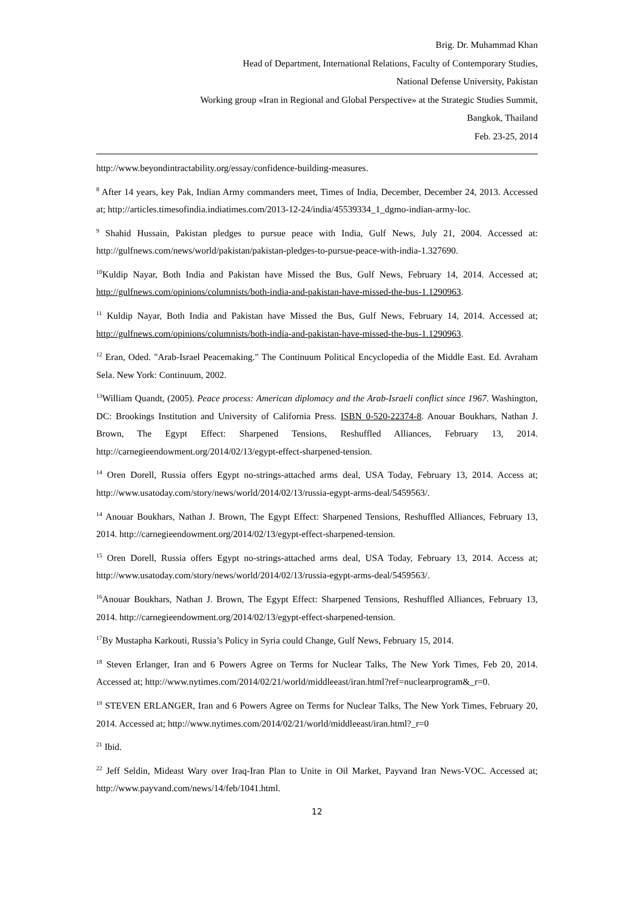Brig. Dr. Muhammad Khan
Head of Department, International Relations, Faculty of Contemporary Studies,
National Defense University, Pakistan
Working group «Iran in Regional and Global Perspective» at the Strategic Studies Summit,
Bangkok, Thailand
Feb. 23-25, 2014
http://www.beyondintractability.org/essay/confidence-building-measures.
<sup>8</sup> After 14 years, key Pak, Indian Army commanders meet, Times of India, December, December 24, 2013. Accessed at; http://articles.timesofindia.indiatimes.com/2013-12-24/india/45539334_1_dgmo-indian-army-loc.
<sup>9</sup> Shahid Hussain, Pakistan pledges to pursue peace with India, Gulf News, July 21, 2004. Accessed at: http://gulfnews.com/news/world/pakistan/pakistan-pledges-to-pursue-peace-with-india-1.327690.
<sup>10</sup> Kuldip Nayar, Both India and Pakistan have Missed the Bus, Gulf News, February 14, 2014. Accessed at; http://gulfnews.com/opinions/columnists/both-india-and-pakistan-have-missed-the-bus-1.1290963.
<sup>11</sup> Kuldip Nayar, Both India and Pakistan have Missed the Bus, Gulf News, February 14, 2014. Accessed at; http://gulfnews.com/opinions/columnists/both-india-and-pakistan-have-missed-the-bus-1.1290963.
<sup>12</sup> Eran, Oded. "Arab-Israel Peacemaking." The Continuum Political Encyclopedia of the Middle East. Ed. Avraham Sela. New York: Continuum, 2002.
<sup>13</sup> William Quandt, (2005). Peace process: American diplomacy and the Arab-Israeli conflict since 1967. Washington, DC: Brookings Institution and University of California Press. ISBN 0-520-22374-8. Anouar Boukhars, Nathan J. Brown, The Egypt Effect: Sharpened Tensions, Reshuffled Alliances, February 13, 2014. http://carnegieendowment.org/2014/02/13/egypt-effect-sharpened-tension.
<sup>14</sup> Oren Dorell, Russia offers Egypt no-strings-attached arms deal, USA Today, February 13, 2014. Access at; http://www.usatoday.com/story/news/world/2014/02/13/russia-egypt-arms-deal/5459563/.
<sup>14</sup> Anouar Boukhars, Nathan J. Brown, The Egypt Effect: Sharpened Tensions, Reshuffled Alliances, February 13, 2014. http://carnegieendowment.org/2014/02/13/egypt-effect-sharpened-tension.
<sup>15</sup> Oren Dorell, Russia offers Egypt no-strings-attached arms deal, USA Today, February 13, 2014. Access at; http://www.usatoday.com/story/news/world/2014/02/13/russia-egypt-arms-deal/5459563/.
<sup>16</sup> Anouar Boukhars, Nathan J. Brown, The Egypt Effect: Sharpened Tensions, Reshuffled Alliances, February 13, 2014. http://carnegieendowment.org/2014/02/13/egypt-effect-sharpened-tension.
<sup>17</sup> By Mustapha Karkouti, Russia’s Policy in Syria could Change, Gulf News, February 15, 2014.
<sup>18</sup> Steven Erlanger, Iran and 6 Powers Agree on Terms for Nuclear Talks, The New York Times, Feb 20, 2014. Accessed at; http://www.nytimes.com/2014/02/21/world/middleeast/iran.html?ref=nuclearprogram&_r=0.
<sup>19</sup> STEVEN ERLANGER, Iran and 6 Powers Agree on Terms for Nuclear Talks, The New York Times, February 20, 2014. Accessed at; http://www.nytimes.com/2014/02/21/world/middleeast/iran.html?_r=0
<sup>21</sup> Ibid.
<sup>22</sup> Jeff Seldin, Mideast Wary over Iraq-Iran Plan to Unite in Oil Market, Payvand Iran News-VOC. Accessed at; http://www.payvand.com/news/14/feb/1041.html.
12